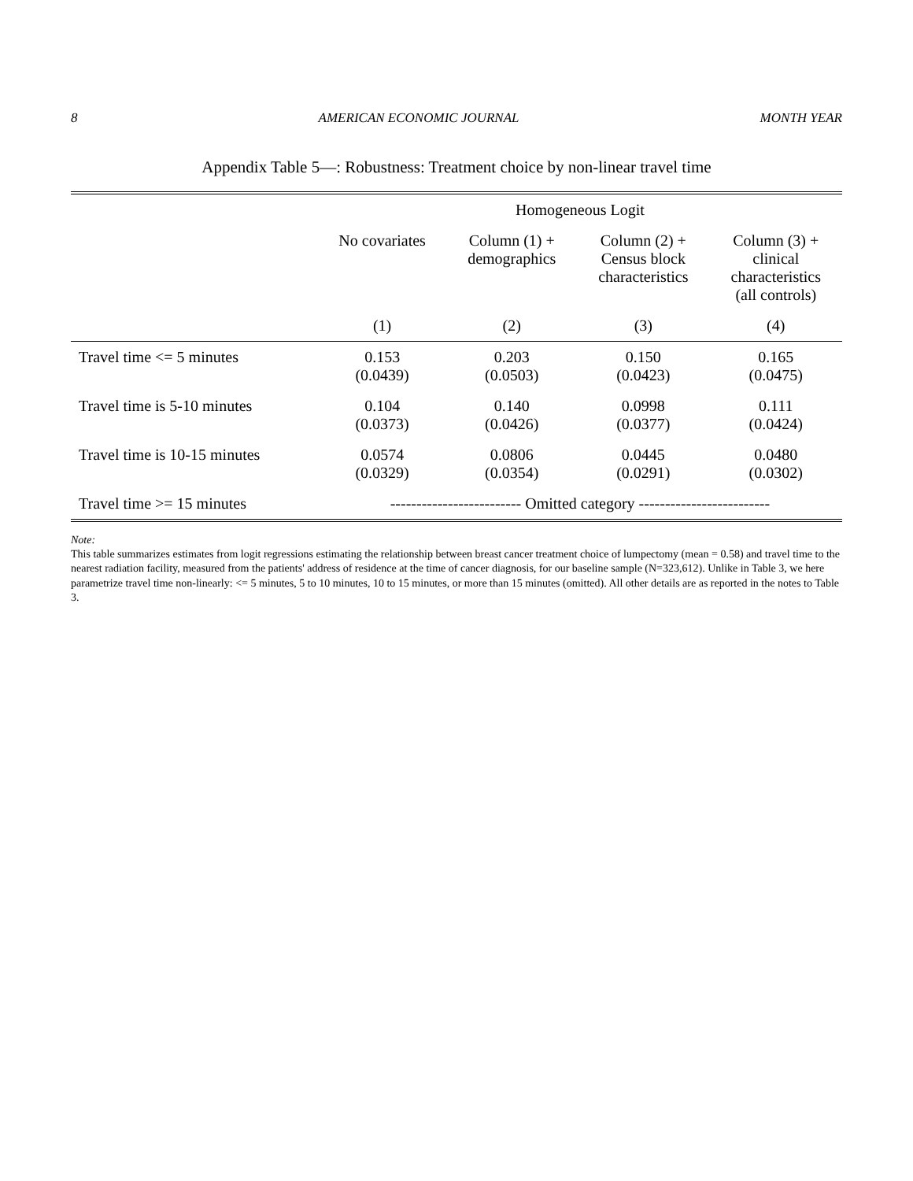8 AMERICAN ECONOMIC JOURNAL MONTH YEAR
Appendix Table 5—: Robustness: Treatment choice by non-linear travel time
| | Homogeneous Logit | | | |
| --- | --- | --- | --- | --- |
| | No covariates | Column (1) + demographics | Column (2) + Census block characteristics | Column (3) + clinical characteristics (all controls) |
| | (1) | (2) | (3) | (4) |
| Travel time <= 5 minutes | 0.153 (0.0439) | 0.203 (0.0503) | 0.150 (0.0423) | 0.165 (0.0475) |
| Travel time is 5-10 minutes | 0.104 (0.0373) | 0.140 (0.0426) | 0.0998 (0.0377) | 0.111 (0.0424) |
| Travel time is 10-15 minutes | 0.0574 (0.0329) | 0.0806 (0.0354) | 0.0445 (0.0291) | 0.0480 (0.0302) |
| Travel time >= 15 minutes | ------------------------- Omitted category ------------------------- | | | |
Note:
This table summarizes estimates from logit regressions estimating the relationship between breast cancer treatment choice of lumpectomy (mean = 0.58) and travel time to the nearest radiation facility, measured from the patients' address of residence at the time of cancer diagnosis, for our baseline sample (N=323,612). Unlike in Table 3, we here parametrize travel time non-linearly: <= 5 minutes, 5 to 10 minutes, 10 to 15 minutes, or more than 15 minutes (omitted). All other details are as reported in the notes to Table 3.